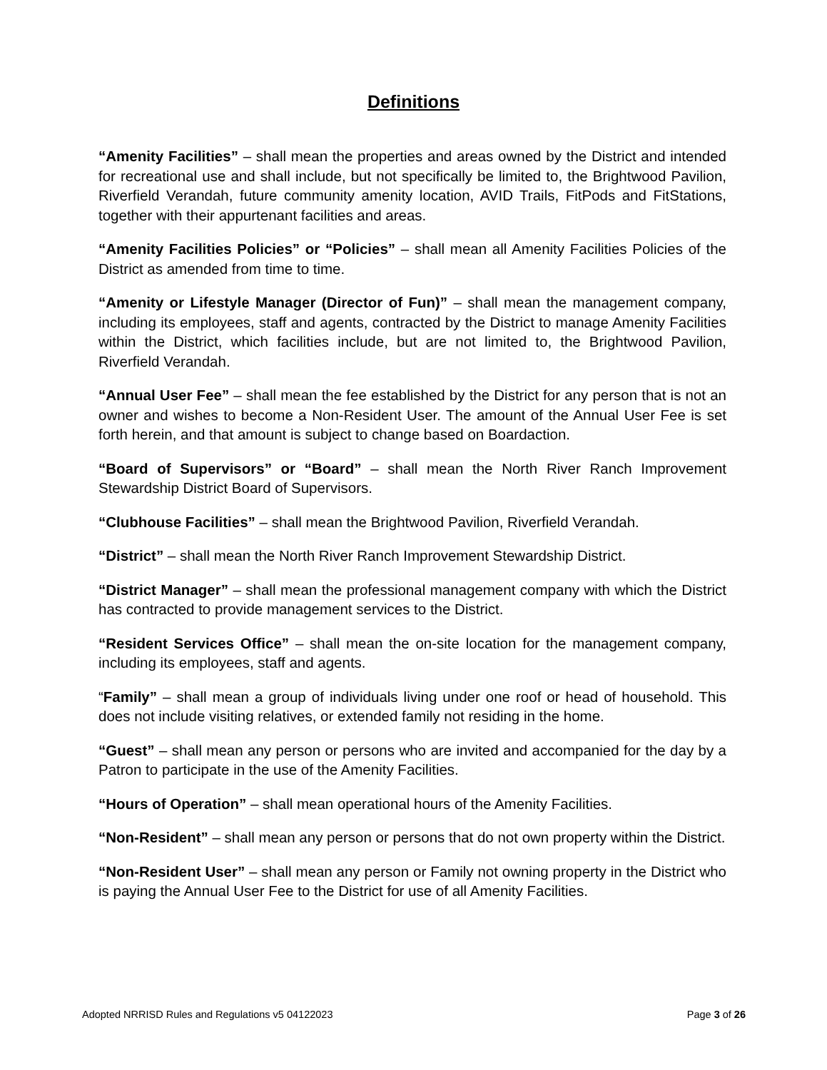Definitions
“Amenity Facilities” – shall mean the properties and areas owned by the District and intended for recreational use and shall include, but not specifically be limited to, the Brightwood Pavilion, Riverfield Verandah, future community amenity location, AVID Trails, FitPods and FitStations, together with their appurtenant facilities and areas.
“Amenity Facilities Policies” or “Policies” – shall mean all Amenity Facilities Policies of the District as amended from time to time.
“Amenity or Lifestyle Manager (Director of Fun)” – shall mean the management company, including its employees, staff and agents, contracted by the District to manage Amenity Facilities within the District, which facilities include, but are not limited to, the Brightwood Pavilion, Riverfield Verandah.
“Annual User Fee” – shall mean the fee established by the District for any person that is not an owner and wishes to become a Non-Resident User. The amount of the Annual User Fee is set forth herein, and that amount is subject to change based on Boardaction.
“Board of Supervisors” or “Board” – shall mean the North River Ranch Improvement Stewardship District Board of Supervisors.
“Clubhouse Facilities” – shall mean the Brightwood Pavilion, Riverfield Verandah.
“District” – shall mean the North River Ranch Improvement Stewardship District.
“District Manager” – shall mean the professional management company with which the District has contracted to provide management services to the District.
“Resident Services Office” – shall mean the on-site location for the management company, including its employees, staff and agents.
“Family” – shall mean a group of individuals living under one roof or head of household. This does not include visiting relatives, or extended family not residing in the home.
“Guest” – shall mean any person or persons who are invited and accompanied for the day by a Patron to participate in the use of the Amenity Facilities.
“Hours of Operation” – shall mean operational hours of the Amenity Facilities.
“Non-Resident” – shall mean any person or persons that do not own property within the District.
“Non-Resident User” – shall mean any person or Family not owning property in the District who is paying the Annual User Fee to the District for use of all Amenity Facilities.
Adopted NRRISD Rules and Regulations v5 04122023 Page 3 of 26